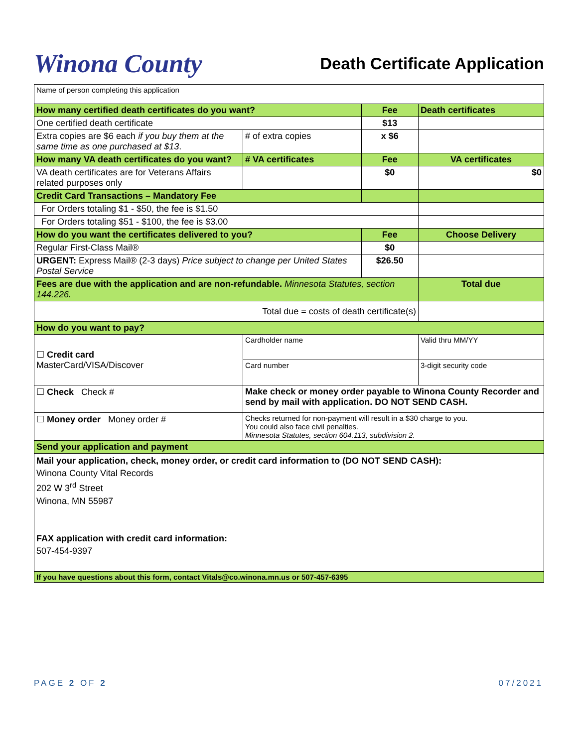Winona County
Death Certificate Application
| Name of person completing this application | | | | | |
| How many certified death certificates do you want? | | | | Fee | Death certificates |
| One certified death certificate | | | | $13 | |
| Extra copies are $6 each if you buy them at the same time as one purchased at $13 . | | | # of extra copies | x $6 | |
| How many VA death certificates do you want? | | | # VA certificates | Fee | VA certificates |
| VA death certificates are for Veterans Affairs related purposes only | | | | $0 | $0 |
| Credit Card Transactions – Mandatory Fee | | | | | |
| For Orders totaling $1 - $50, the fee is $1.50 | | | | | |
| For Orders totaling $51 - $100, the fee is $3.00 | | | | | |
| How do you want the certificates delivered to you? | | | | Fee | Choose Delivery |
| Regular First-Class Mail® | | | | $0 | |
| URGENT: Express Mail® (2-3 days) Price subject to change per United States Postal Service | | | | $26.50 | |
| Fees are due with the application and are non-refundable. Minnesota Statutes, section 144.226. | | | | | Total due |
| Total due = costs of death certificate(s) | | | | | |
| How do you want to pay? | | | | | |
| ☐ Credit card MasterCard/VISA/Discover | Cardholder name | | | | Valid thru MM/YY |
| | Card number | | | | 3-digit security code |
| ☐ Check Check # | | Make check or money order payable to Winona County Recorder and send by mail with application. DO NOT SEND CASH. | | | |
| ☐ Money order Money order # | | Checks returned for non-payment will result in a $30 charge to you. You could also face civil penalties. Minnesota Statutes, section 604.113, subdivision 2. | | | |
| Send your application and payment | | | | | |
| Mail your application, check, money order, or credit card information to (DO NOT SEND CASH): Winona County Vital Records 202 W 3<sup>rd</sup> Street Winona, MN 55987 FAX application with credit card information: 507-454-9397 | | | | | |
| If you have questions about this form, contact Vitals@co.winona.mn.us or 507-457-6395 | | | | | |
PAGE 2 OF 2 07/2021